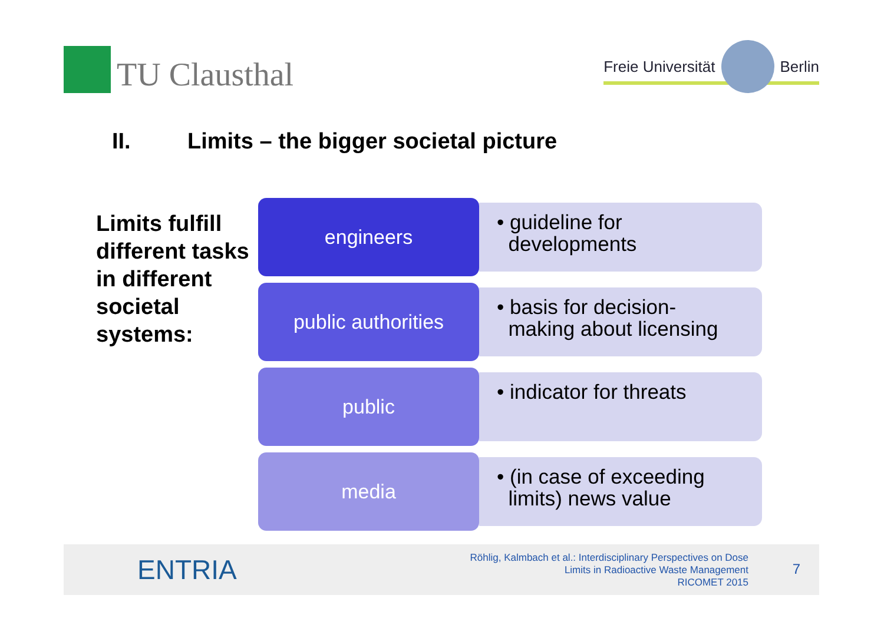TU Clausthal
Freie Universität
Berlin
II. Limits – the bigger societal picture
Limits fulfill different tasks in different societal systems:
engineers
• guideline for
developments
public authorities
• basis for decision-
making about licensing
public
• indicator for threats
media
• (in case of exceeding
limits) news value
ENTRIA
Röhlig, Kalmbach et al.: Interdisciplinary Perspectives on Dose
Limits in Radioactive Waste Management
RICOMET 2015
7